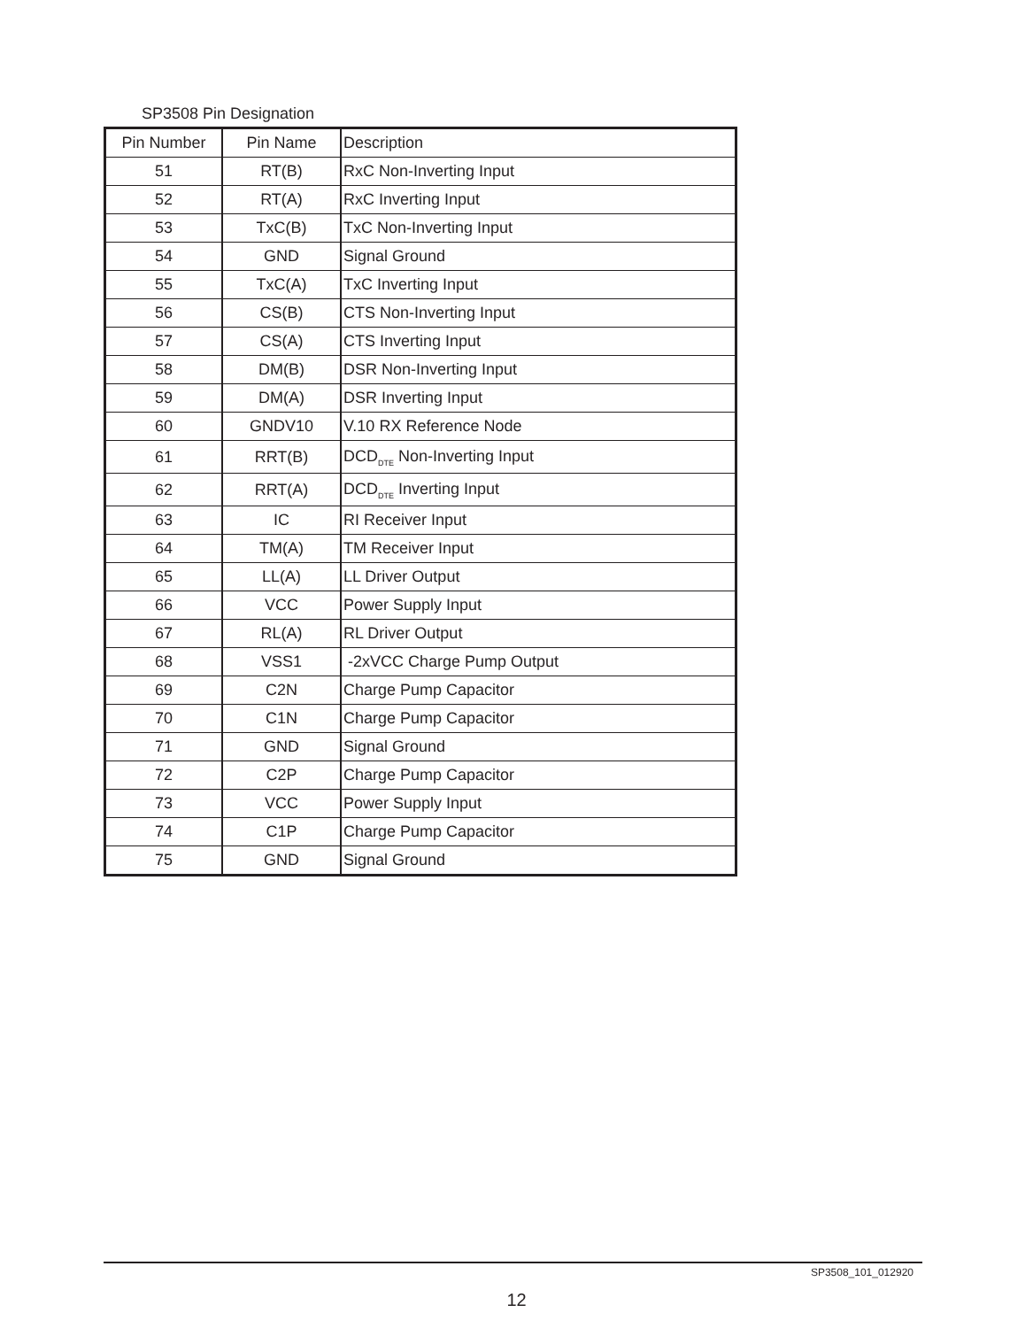SP3508 Pin Designation
| Pin Number | Pin Name | Description |
| --- | --- | --- |
| 51 | RT(B) | RxC Non-Inverting Input |
| 52 | RT(A) | RxC Inverting Input |
| 53 | TxC(B) | TxC Non-Inverting Input |
| 54 | GND | Signal Ground |
| 55 | TxC(A) | TxC Inverting Input |
| 56 | CS(B) | CTS Non-Inverting Input |
| 57 | CS(A) | CTS Inverting Input |
| 58 | DM(B) | DSR Non-Inverting Input |
| 59 | DM(A) | DSR Inverting Input |
| 60 | GNDV10 | V.10 RX Reference Node |
| 61 | RRT(B) | DCD<sub>DTE</sub> Non-Inverting Input |
| 62 | RRT(A) | DCD<sub>DTE</sub> Inverting Input |
| 63 | IC | RI Receiver Input |
| 64 | TM(A) | TM Receiver Input |
| 65 | LL(A) | LL Driver Output |
| 66 | VCC | Power Supply Input |
| 67 | RL(A) | RL Driver Output |
| 68 | VSS1 | -2xVCC Charge Pump Output |
| 69 | C2N | Charge Pump Capacitor |
| 70 | C1N | Charge Pump Capacitor |
| 71 | GND | Signal Ground |
| 72 | C2P | Charge Pump Capacitor |
| 73 | VCC | Power Supply Input |
| 74 | C1P | Charge Pump Capacitor |
| 75 | GND | Signal Ground |
SP3508_101_012920
12